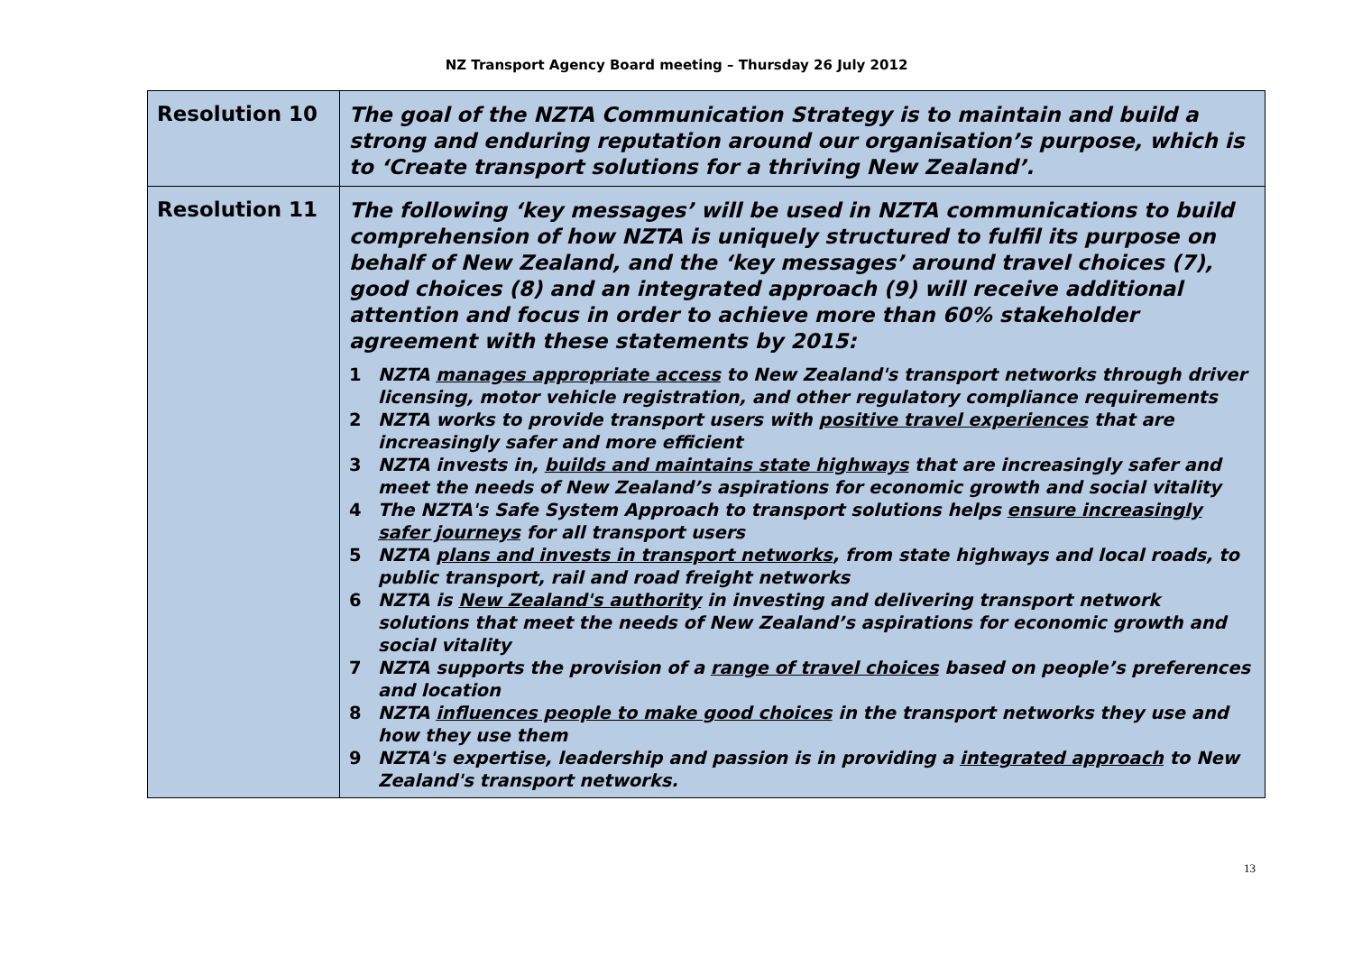NZ Transport Agency Board meeting – Thursday 26 July 2012
| Resolution 10 | The goal of the NZTA Communication Strategy is to maintain and build a strong and enduring reputation around our organisation’s purpose, which is to ‘Create transport solutions for a thriving New Zealand’. |
| Resolution 11 | The following ‘key messages’ will be used in NZTA communications to build comprehension of how NZTA is uniquely structured to fulfil its purpose on behalf of New Zealand, and the ‘key messages’ around travel choices (7), good choices (8) and an integrated approach (9) will receive additional attention and focus in order to achieve more than 60% stakeholder agreement with these statements by 2015: 1 NZTA manages appropriate access to New Zealand's transport networks through driver licensing, motor vehicle registration, and other regulatory compliance requirements 2 NZTA works to provide transport users with positive travel experiences that are increasingly safer and more efficient 3 NZTA invests in, builds and maintains state highways that are increasingly safer and meet the needs of New Zealand’s aspirations for economic growth and social vitality 4 The NZTA's Safe System Approach to transport solutions helps ensure increasingly safer journeys for all transport users 5 NZTA plans and invests in transport networks , from state highways and local roads, to public transport, rail and road freight networks 6 NZTA is New Zealand's authority in investing and delivering transport network solutions that meet the needs of New Zealand’s aspirations for economic growth and social vitality 7 NZTA supports the provision of a range of travel choices based on people’s preferences and location 8 NZTA influences people to make good choices in the transport networks they use and how they use them 9 NZTA's expertise, leadership and passion is in providing a integrated approach to New Zealand's transport networks. |
13